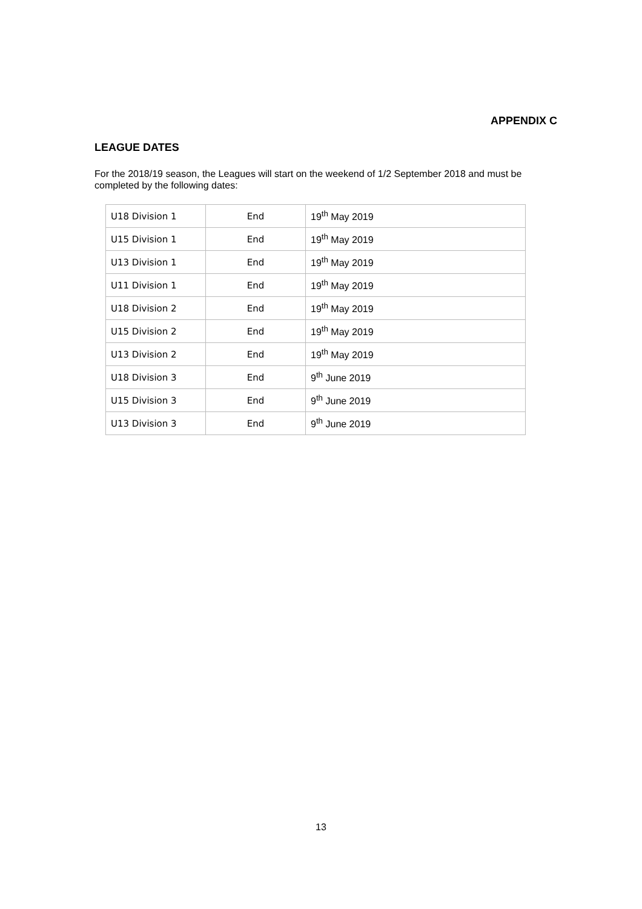APPENDIX C
LEAGUE DATES
For the 2018/19 season, the Leagues will start on the weekend of 1/2 September 2018 and must be completed by the following dates:
| U18 Division 1 | End | 19<sup>th</sup> May 2019 |
| U15 Division 1 | End | 19<sup>th</sup> May 2019 |
| U13 Division 1 | End | 19<sup>th</sup> May 2019 |
| U11 Division 1 | End | 19<sup>th</sup> May 2019 |
| U18 Division 2 | End | 19<sup>th</sup> May 2019 |
| U15 Division 2 | End | 19<sup>th</sup> May 2019 |
| U13 Division 2 | End | 19<sup>th</sup> May 2019 |
| U18 Division 3 | End | 9<sup>th</sup> June 2019 |
| U15 Division 3 | End | 9<sup>th</sup> June 2019 |
| U13 Division 3 | End | 9<sup>th</sup> June 2019 |
13